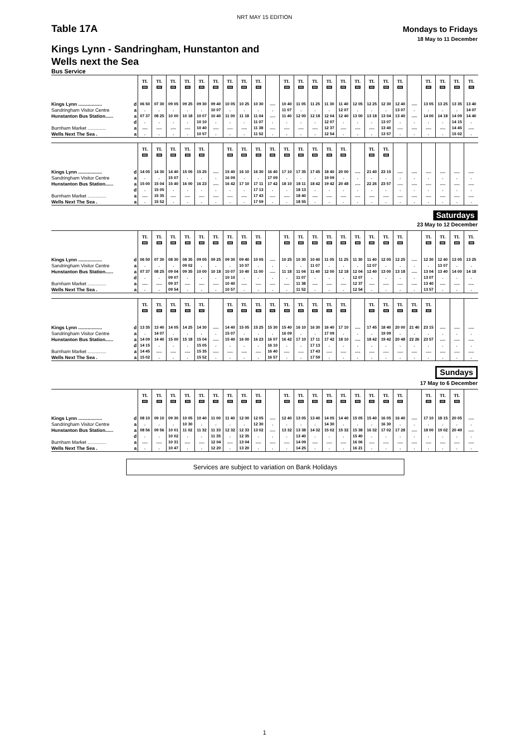NRT MAY 15 EDITION
Table 17A
Mondays to Fridays
18 May to 11 December
Kings Lynn - Sandringham, Hunstanton and
Wells next the Sea
Bus Service
| | | TL | TL | TL | TL | TL | TL | TL | TL | TL | | TL | TL | TL | TL | TL | TL | TL | TL | TL | | TL | TL | TL | TL |
| --- | --- | --- | --- | --- | --- | --- | --- | --- | --- | --- | --- | --- | --- | --- | --- | --- | --- | --- | --- | --- | --- | --- | --- | --- | --- |
| Kings Lynn .................. | d | 06 50 | 07 30 | 09 05 | 09 25 | 09 30 | 09 40 | 10 05 | 10 25 | 10 30 | ..... | 10 40 | 11 05 | 11 25 | 11 30 | 11 40 | 12 05 | 12 25 | 12 30 | 12 40 | ..... | 13 05 | 13 25 | 13 35 | 13 40 |
| Sandringham Visitor Centre | a | . | . | . | . | . | 10 07 | . | . | . | . | 11 07 | . | . | . | 12 07 | . | . | . | 13 07 | . | . | . | . | 14 07 |
| Hunstanton Bus Station...... | a | 07 37 | 08 25 | 10 00 | 10 18 | 10 07 | 10 40 | 11 00 | 11 18 | 11 04 | ..... | 11 40 | 12 00 | 12 18 | 12 04 | 12 40 | 13 00 | 13 18 | 13 04 | 13 40 | ..... | 14 00 | 14 18 | 14 09 | 14 40 |
| | d | . | . | . | . | 10 10 | . | . | . | 11 07 | . | . | . | . | 12 07 | . | . | . | 13 07 | . | . | . | . | 14 15 | . |
| Burnham Market .............. | a | ..... | ..... | ..... | ..... | 10 40 | ..... | ..... | ..... | 11 38 | ..... | ..... | ..... | ..... | 12 37 | ..... | ..... | ..... | 13 40 | ..... | ..... | ..... | ..... | 14 45 | ..... |
| Wells Next The Sea . | a | . | . | . | . | 10 57 | . | . | . | 11 52 | . | . | . | . | 12 54 | . | . | . | 13 57 | . | . | . | . | 15 02 | . |
| | | TL | TL | TL | TL | TL | | TL | TL | TL | TL | TL | TL | TL | TL | TL | | TL | TL | | | | | | |
| --- | --- | --- | --- | --- | --- | --- | --- | --- | --- | --- | --- | --- | --- | --- | --- | --- | --- | --- | --- | --- | --- | --- | --- | --- | --- |
| Kings Lynn .................. | d | 14 05 | 14 30 | 14 40 | 15 05 | 15 25 | ..... | 15 40 | 16 10 | 16 30 | 16 40 | 17 10 | 17 35 | 17 45 | 18 40 | 20 00 | ..... | 21 40 | 23 15 | ..... | ..... | ..... | ..... | ..... | ..... |
| Sandringham Visitor Centre | a | . | . | 15 07 | . | . | . | 16 09 | . | . | 17 09 | . | . | . | 19 09 | . | . | . | . | . | . | . | . | . | . |
| Hunstanton Bus Station...... | a | 15 00 | 15 04 | 15 40 | 16 00 | 16 23 | ..... | 16 42 | 17 10 | 17 11 | 17 42 | 18 10 | 18 11 | 18 42 | 19 42 | 20 48 | ..... | 22 26 | 23 57 | ..... | ..... | ..... | ..... | ..... | ..... |
| | d | . | 15 05 | . | . | . | . | . | . | 17 13 | . | . | 18 13 | . | . | . | . | . | . | . | . | . | . | . | . |
| Burnham Market .............. | a | ..... | 15 35 | ..... | ..... | ..... | ..... | ..... | ..... | 17 43 | ..... | ..... | 18 40 | ..... | ..... | ..... | ..... | ..... | ..... | ..... | ..... | ..... | ..... | ..... | ..... |
| Wells Next The Sea . | a | . | 15 52 | . | . | . | . | . | . | 17 59 | . | . | 18 55 | . | . | . | . | . | . | . | . | . | . | . | . |
Saturdays
23 May to 12 December
| | | TL | TL | TL | TL | TL | TL | TL | TL | TL | | TL | TL | TL | TL | TL | TL | TL | TL | TL | | TL | TL | TL | TL |
| --- | --- | --- | --- | --- | --- | --- | --- | --- | --- | --- | --- | --- | --- | --- | --- | --- | --- | --- | --- | --- | --- | --- | --- | --- | --- |
| Kings Lynn .................. | d | 06 50 | 07 30 | 08 30 | 08 35 | 09 05 | 09 25 | 09 30 | 09 40 | 10 05 | ..... | 10 25 | 10 30 | 10 40 | 11 05 | 11 25 | 11 30 | 11 40 | 12 05 | 12 25 | ..... | 12 30 | 12 40 | 13 05 | 13 25 |
| Sandringham Visitor Centre | a | . | . | . | 09 02 | . | . | . | 10 07 | . | . | . | . | 11 07 | . | . | . | 12 07 | . | . | . | . | 13 07 | . | . |
| Hunstanton Bus Station...... | a | 07 37 | 08 25 | 09 04 | 09 35 | 10 00 | 10 18 | 10 07 | 10 40 | 11 00 | ..... | 11 18 | 11 04 | 11 40 | 12 00 | 12 18 | 12 04 | 12 40 | 13 00 | 13 18 | ..... | 13 04 | 13 40 | 14 00 | 14 18 |
| | d | . | . | 09 07 | . | . | . | 10 10 | . | . | . | . | 11 07 | . | . | . | 12 07 | . | . | . | . | 13 07 | . | . | . |
| Burnham Market .............. | a | ..... | ..... | 09 37 | ..... | ..... | ..... | 10 40 | ..... | ..... | ..... | ..... | 11 38 | ..... | ..... | ..... | 12 37 | ..... | ..... | ..... | ..... | 13 40 | ..... | ..... | ..... |
| Wells Next The Sea . | a | . | . | 09 54 | . | . | . | 10 57 | . | . | . | . | 11 52 | . | . | . | 12 54 | . | . | . | . | 13 57 | . | . | . |
| | | TL | TL | TL | TL | TL | | TL | TL | TL | TL | TL | TL | TL | TL | TL | | TL | TL | TL | TL | TL | | | |
| --- | --- | --- | --- | --- | --- | --- | --- | --- | --- | --- | --- | --- | --- | --- | --- | --- | --- | --- | --- | --- | --- | --- | --- | --- | --- |
| Kings Lynn .................. | d | 13 35 | 13 40 | 14 05 | 14 25 | 14 30 | ..... | 14 40 | 15 05 | 15 25 | 15 30 | 15 40 | 16 10 | 16 30 | 16 40 | 17 10 | ..... | 17 45 | 18 40 | 20 00 | 21 40 | 23 15 | ..... | ..... | ..... |
| Sandringham Visitor Centre | a | . | 14 07 | . | . | . | . | 15 07 | . | . | . | 16 09 | . | . | 17 09 | . | . | . | 19 09 | . | . | . | . | . | . |
| Hunstanton Bus Station...... | a | 14 09 | 14 40 | 15 00 | 15 18 | 15 04 | ..... | 15 40 | 16 00 | 16 23 | 16 07 | 16 42 | 17 10 | 17 11 | 17 42 | 18 10 | ..... | 18 42 | 19 42 | 20 48 | 22 26 | 23 57 | ..... | ..... | ..... |
| | d | 14 15 | . | . | . | 15 05 | . | . | . | . | 16 10 | . | . | 17 13 | . | . | . | . | . | . | . | . | . | . | . |
| Burnham Market .............. | a | 14 45 | ..... | ..... | ..... | 15 35 | ..... | ..... | ..... | ..... | 16 40 | ..... | ..... | 17 43 | ..... | ..... | ..... | ..... | ..... | ..... | ..... | ..... | ..... | ..... | ..... |
| Wells Next The Sea . | a | 15 02 | . | . | . | 15 52 | . | . | . | . | 16 57 | . | . | 17 59 | . | . | . | . | . | . | . | . | . | . | . |
Sundays
17 May to 6 December
| | | TL | TL | TL | TL | TL | TL | TL | TL | TL | | TL | TL | TL | TL | TL | TL | TL | TL | TL | | TL | TL | TL | |
| --- | --- | --- | --- | --- | --- | --- | --- | --- | --- | --- | --- | --- | --- | --- | --- | --- | --- | --- | --- | --- | --- | --- | --- | --- | --- |
| Kings Lynn .................. | d | 08 10 | 09 10 | 09 30 | 10 05 | 10 40 | 11 00 | 11 40 | 12 00 | 12 05 | ..... | 12 40 | 13 05 | 13 40 | 14 05 | 14 40 | 15 05 | 15 40 | 16 05 | 16 40 | ..... | 17 10 | 18 15 | 20 05 | ..... |
| Sandringham Visitor Centre | a | . | . | . | 10 30 | . | . | . | . | 12 30 | . | . | . | . | 14 30 | . | . | . | 16 30 | . | . | . | . | . | . |
| Hunstanton Bus Station...... | a | 08 56 | 09 56 | 10 01 | 11 02 | 11 32 | 11 33 | 12 32 | 12 33 | 13 02 | ..... | 13 32 | 13 38 | 14 32 | 15 02 | 15 32 | 15 38 | 16 32 | 17 02 | 17 28 | ..... | 18 00 | 19 02 | 20 49 | ..... |
| | d | . | . | 10 02 | . | . | 11 35 | . | 12 35 | . | . | . | 13 40 | . | . | . | 15 40 | . | . | . | . | . | . | . | . |
| Burnham Market .............. | a | ..... | ..... | 10 31 | ..... | ..... | 12 04 | ..... | 13 04 | ..... | ..... | ..... | 14 09 | ..... | ..... | ..... | 16 06 | ..... | ..... | ..... | ..... | ..... | ..... | ..... | ..... |
| Wells Next The Sea . | a | . | . | 10 47 | . | . | 12 20 | . | 13 20 | . | . | . | 14 25 | . | . | . | 16 21 | . | . | . | . | . | . | . | . |
Services are subject to variation on Bank Holidays
1